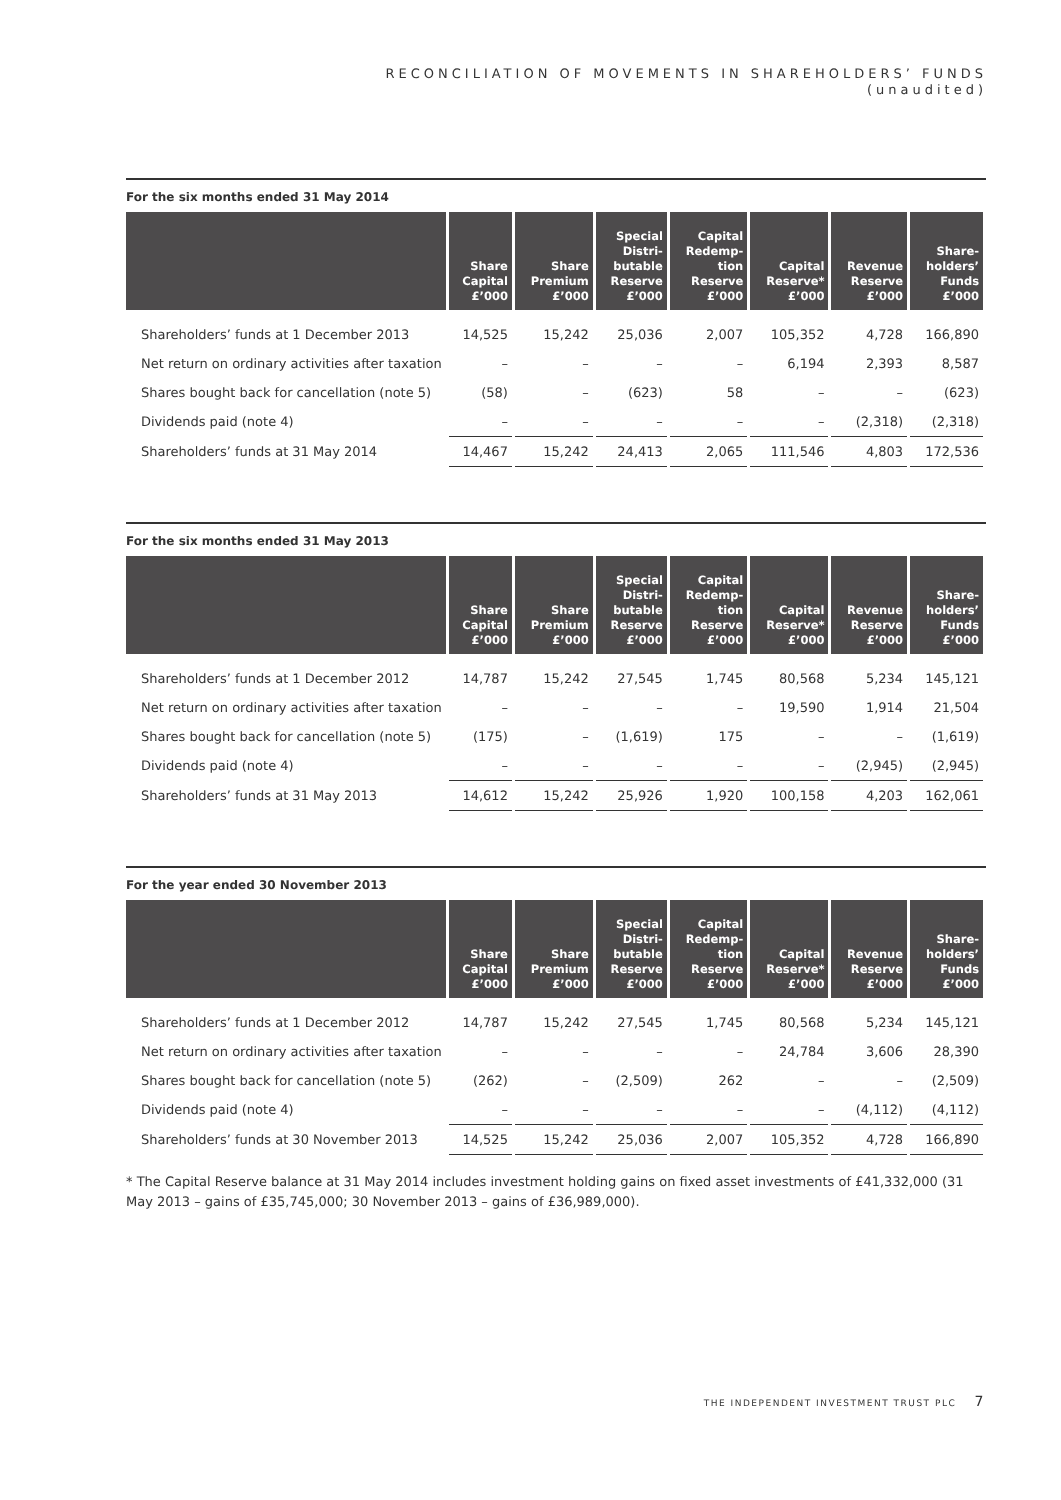RECONCILIATION OF MOVEMENTS IN SHAREHOLDERS’ FUNDS
(unaudited)
For the six months ended 31 May 2014
| | Share Capital £’000 | Share Premium £’000 | Special Distri- butable Reserve £’000 | Capital Redemp- tion Reserve £’000 | Capital Reserve* £’000 | Revenue Reserve £’000 | Share- holders’ Funds £’000 |
| --- | --- | --- | --- | --- | --- | --- | --- |
| Shareholders’ funds at 1 December 2013 | 14,525 | 15,242 | 25,036 | 2,007 | 105,352 | 4,728 | 166,890 |
| Net return on ordinary activities after taxation | – | – | – | – | 6,194 | 2,393 | 8,587 |
| Shares bought back for cancellation (note 5) | (58) | – | (623) | 58 | – | – | (623) |
| Dividends paid (note 4) | – | – | – | – | – | (2,318) | (2,318) |
| Shareholders’ funds at 31 May 2014 | 14,467 | 15,242 | 24,413 | 2,065 | 111,546 | 4,803 | 172,536 |
For the six months ended 31 May 2013
| | Share Capital £’000 | Share Premium £’000 | Special Distri- butable Reserve £’000 | Capital Redemp- tion Reserve £’000 | Capital Reserve* £’000 | Revenue Reserve £’000 | Share- holders’ Funds £’000 |
| --- | --- | --- | --- | --- | --- | --- | --- |
| Shareholders’ funds at 1 December 2012 | 14,787 | 15,242 | 27,545 | 1,745 | 80,568 | 5,234 | 145,121 |
| Net return on ordinary activities after taxation | – | – | – | – | 19,590 | 1,914 | 21,504 |
| Shares bought back for cancellation (note 5) | (175) | – | (1,619) | 175 | – | – | (1,619) |
| Dividends paid (note 4) | – | – | – | – | – | (2,945) | (2,945) |
| Shareholders’ funds at 31 May 2013 | 14,612 | 15,242 | 25,926 | 1,920 | 100,158 | 4,203 | 162,061 |
For the year ended 30 November 2013
| | Share Capital £’000 | Share Premium £’000 | Special Distri- butable Reserve £’000 | Capital Redemp- tion Reserve £’000 | Capital Reserve* £’000 | Revenue Reserve £’000 | Share- holders’ Funds £’000 |
| --- | --- | --- | --- | --- | --- | --- | --- |
| Shareholders’ funds at 1 December 2012 | 14,787 | 15,242 | 27,545 | 1,745 | 80,568 | 5,234 | 145,121 |
| Net return on ordinary activities after taxation | – | – | – | – | 24,784 | 3,606 | 28,390 |
| Shares bought back for cancellation (note 5) | (262) | – | (2,509) | 262 | – | – | (2,509) |
| Dividends paid (note 4) | – | – | – | – | – | (4,112) | (4,112) |
| Shareholders’ funds at 30 November 2013 | 14,525 | 15,242 | 25,036 | 2,007 | 105,352 | 4,728 | 166,890 |
* The Capital Reserve balance at 31 May 2014 includes investment holding gains on fixed asset investments of £41,332,000 (31 May 2013 – gains of £35,745,000; 30 November 2013 – gains of £36,989,000).
THE INDEPENDENT INVESTMENT TRUST PLC 7